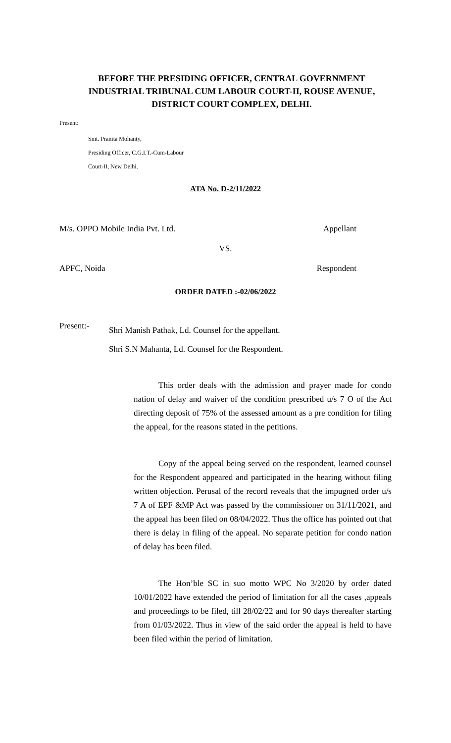BEFORE THE PRESIDING OFFICER, CENTRAL GOVERNMENT INDUSTRIAL TRIBUNAL CUM LABOUR COURT-II, ROUSE AVENUE, DISTRICT COURT COMPLEX, DELHI.
Present:
Smt. Pranita Mohanty,
Presiding Officer, C.G.I.T.-Cum-Labour
Court-II, New Delhi.
ATA No. D-2/11/2022
M/s. OPPO Mobile India Pvt. Ltd. Appellant
VS.
APFC, Noida Respondent
ORDER DATED :-02/06/2022
Present:- Shri Manish Pathak, Ld. Counsel for the appellant.
Shri S.N Mahanta, Ld. Counsel for the Respondent.
This order deals with the admission and prayer made for condo nation of delay and waiver of the condition prescribed u/s 7 O of the Act directing deposit of 75% of the assessed amount as a pre condition for filing the appeal, for the reasons stated in the petitions.
Copy of the appeal being served on the respondent, learned counsel for the Respondent appeared and participated in the hearing without filing written objection. Perusal of the record reveals that the impugned order u/s 7 A of EPF &MP Act was passed by the commissioner on 31/11/2021, and the appeal has been filed on 08/04/2022. Thus the office has pointed out that there is delay in filing of the appeal. No separate petition for condo nation of delay has been filed.
The Hon’ble SC in suo motto WPC No 3/2020 by order dated 10/01/2022 have extended the period of limitation for all the cases ,appeals and proceedings to be filed, till 28/02/22 and for 90 days thereafter starting from 01/03/2022. Thus in view of the said order the appeal is held to have been filed within the period of limitation.